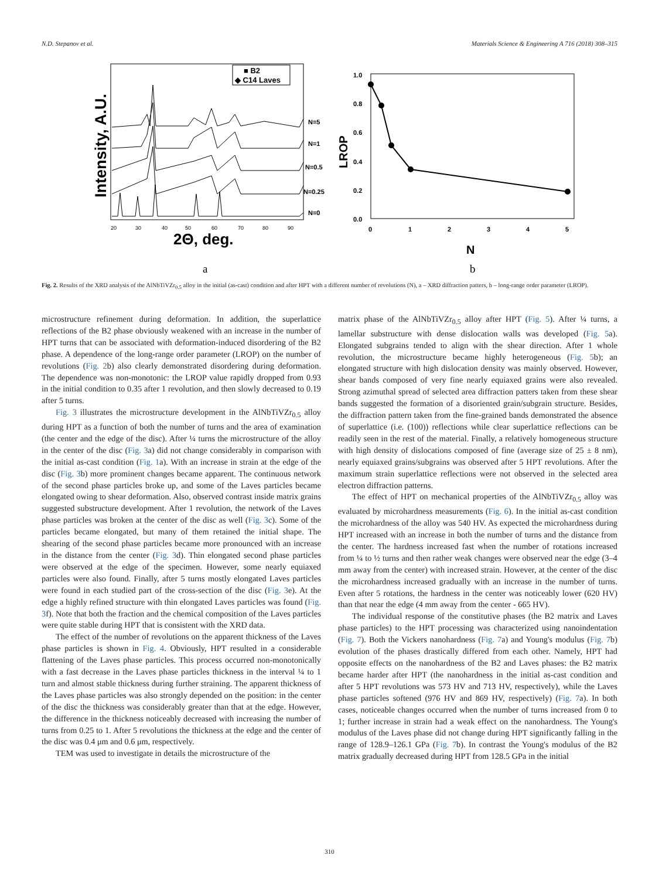N.D. Stepanov et al. Materials Science & Engineering A 716 (2018) 308–315
■ B2
◆ C14 Laves
Intensity, A.U.
N=5
N=1
N=0.5
N=0.25
N=0
20
30
40
50
60
70
80
90
2Θ, deg.
a
1.0
0.8
0.6
0.4
0.2
0.0
0
1
2
3
4
5
LROP
N
b
Fig. 2. Results of the XRD analysis of the AlNbTiVZr<sub>0.5</sub> alloy in the initial (as-cast) condition and after HPT with a different number of revolutions (N), a – XRD diffraction patters, b – long-range order parameter (LROP).
microstructure refinement during deformation. In addition, the superlattice reflections of the B2 phase obviously weakened with an increase in the number of HPT turns that can be associated with deformation-induced disordering of the B2 phase. A dependence of the long-range order parameter (LROP) on the number of revolutions (Fig. 2b) also clearly demonstrated disordering during deformation. The dependence was non-monotonic: the LROP value rapidly dropped from 0.93 in the initial condition to 0.35 after 1 revolution, and then slowly decreased to 0.19 after 5 turns.
Fig. 3 illustrates the microstructure development in the AlNbTiVZr<sub>0.5</sub> alloy during HPT as a function of both the number of turns and the area of examination (the center and the edge of the disc). After ¼ turns the microstructure of the alloy in the center of the disc (Fig. 3a) did not change considerably in comparison with the initial as-cast condition (Fig. 1a). With an increase in strain at the edge of the disc (Fig. 3b) more prominent changes became apparent. The continuous network of the second phase particles broke up, and some of the Laves particles became elongated owing to shear deformation. Also, observed contrast inside matrix grains suggested substructure development. After 1 revolution, the network of the Laves phase particles was broken at the center of the disc as well (Fig. 3c). Some of the particles became elongated, but many of them retained the initial shape. The shearing of the second phase particles became more pronounced with an increase in the distance from the center (Fig. 3d). Thin elongated second phase particles were observed at the edge of the specimen. However, some nearly equiaxed particles were also found. Finally, after 5 turns mostly elongated Laves particles were found in each studied part of the cross-section of the disc (Fig. 3e). At the edge a highly refined structure with thin elongated Laves particles was found (Fig. 3f). Note that both the fraction and the chemical composition of the Laves particles were quite stable during HPT that is consistent with the XRD data.
The effect of the number of revolutions on the apparent thickness of the Laves phase particles is shown in Fig. 4. Obviously, HPT resulted in a considerable flattening of the Laves phase particles. This process occurred non-monotonically with a fast decrease in the Laves phase particles thickness in the interval ¼ to 1 turn and almost stable thickness during further straining. The apparent thickness of the Laves phase particles was also strongly depended on the position: in the center of the disc the thickness was considerably greater than that at the edge. However, the difference in the thickness noticeably decreased with increasing the number of turns from 0.25 to 1. After 5 revolutions the thickness at the edge and the center of the disc was 0.4 μm and 0.6 μm, respectively.
TEM was used to investigate in details the microstructure of the
matrix phase of the AlNbTiVZr<sub>0.5</sub> alloy after HPT (Fig. 5). After ¼ turns, a lamellar substructure with dense dislocation walls was developed (Fig. 5a). Elongated subgrains tended to align with the shear direction. After 1 whole revolution, the microstructure became highly heterogeneous (Fig. 5b); an elongated structure with high dislocation density was mainly observed. However, shear bands composed of very fine nearly equiaxed grains were also revealed. Strong azimuthal spread of selected area diffraction patters taken from these shear bands suggested the formation of a disoriented grain/subgrain structure. Besides, the diffraction pattern taken from the fine-grained bands demonstrated the absence of superlattice (i.e. (100)) reflections while clear superlattice reflections can be readily seen in the rest of the material. Finally, a relatively homogeneous structure with high density of dislocations composed of fine (average size of 25 ± 8 nm), nearly equiaxed grains/subgrains was observed after 5 HPT revolutions. After the maximum strain superlattice reflections were not observed in the selected area electron diffraction patterns.
The effect of HPT on mechanical properties of the AlNbTiVZr<sub>0.5</sub> alloy was evaluated by microhardness measurements (Fig. 6). In the initial as-cast condition the microhardness of the alloy was 540 HV. As expected the microhardness during HPT increased with an increase in both the number of turns and the distance from the center. The hardness increased fast when the number of rotations increased from ¼ to ½ turns and then rather weak changes were observed near the edge (3–4 mm away from the center) with increased strain. However, at the center of the disc the microhardness increased gradually with an increase in the number of turns. Even after 5 rotations, the hardness in the center was noticeably lower (620 HV) than that near the edge (4 mm away from the center - 665 HV).
The individual response of the constitutive phases (the B2 matrix and Laves phase particles) to the HPT processing was characterized using nanoindentation (Fig. 7). Both the Vickers nanohardness (Fig. 7a) and Young's modulus (Fig. 7b) evolution of the phases drastically differed from each other. Namely, HPT had opposite effects on the nanohardness of the B2 and Laves phases: the B2 matrix became harder after HPT (the nanohardness in the initial as-cast condition and after 5 HPT revolutions was 573 HV and 713 HV, respectively), while the Laves phase particles softened (976 HV and 869 HV, respectively) (Fig. 7a). In both cases, noticeable changes occurred when the number of turns increased from 0 to 1; further increase in strain had a weak effect on the nanohardness. The Young's modulus of the Laves phase did not change during HPT significantly falling in the range of 128.9–126.1 GPa (Fig. 7b). In contrast the Young's modulus of the B2 matrix gradually decreased during HPT from 128.5 GPa in the initial
310